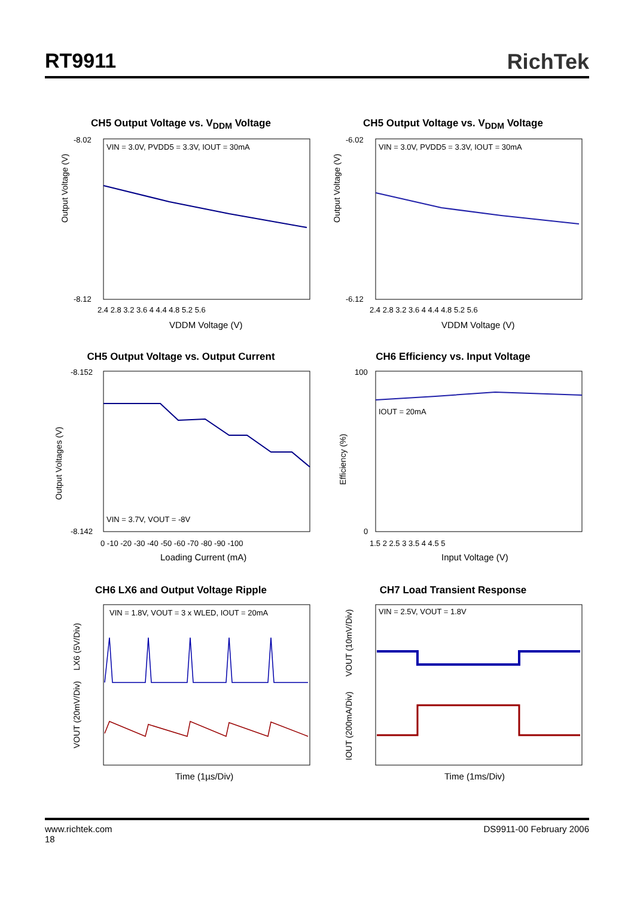RT9911 RichTek
CH5 Output Voltage vs. V<sub>DDM</sub> Voltage
VIN = 3.0V, PVDD5 = 3.3V, IOUT = 30mA
Output Voltage (V)
-8.02
-8.12
2.4 2.8 3.2 3.6 4 4.4 4.8 5.2 5.6
VDDM Voltage (V)
CH5 Output Voltage vs. V<sub>DDM</sub> Voltage
VIN = 3.0V, PVDD5 = 3.3V, IOUT = 30mA
Output Voltage (V)
-6.02
-6.12
2.4 2.8 3.2 3.6 4 4.4 4.8 5.2 5.6
VDDM Voltage (V)
CH5 Output Voltage vs. Output Current
VIN = 3.7V, VOUT = -8V
Output Voltages (V)
-8.152
-8.142
0 -10 -20 -30 -40 -50 -60 -70 -80 -90 -100
Loading Current (mA)
CH6 Efficiency vs. Input Voltage
IOUT = 20mA
Efficiency (%)
100
0
1.5 2 2.5 3 3.5 4 4.5 5
Input Voltage (V)
CH6 LX6 and Output Voltage Ripple
VIN = 1.8V, VOUT = 3 x WLED, IOUT = 20mA
LX6 (5V/Div)
VOUT (20mV/Div)
Time (1µs/Div)
CH7 Load Transient Response
VIN = 2.5V, VOUT = 1.8V
VOUT (10mV/Div)
IOUT (200mA/Div)
Time (1ms/Div)
www.richtek.com DS9911-00 February 2006
18